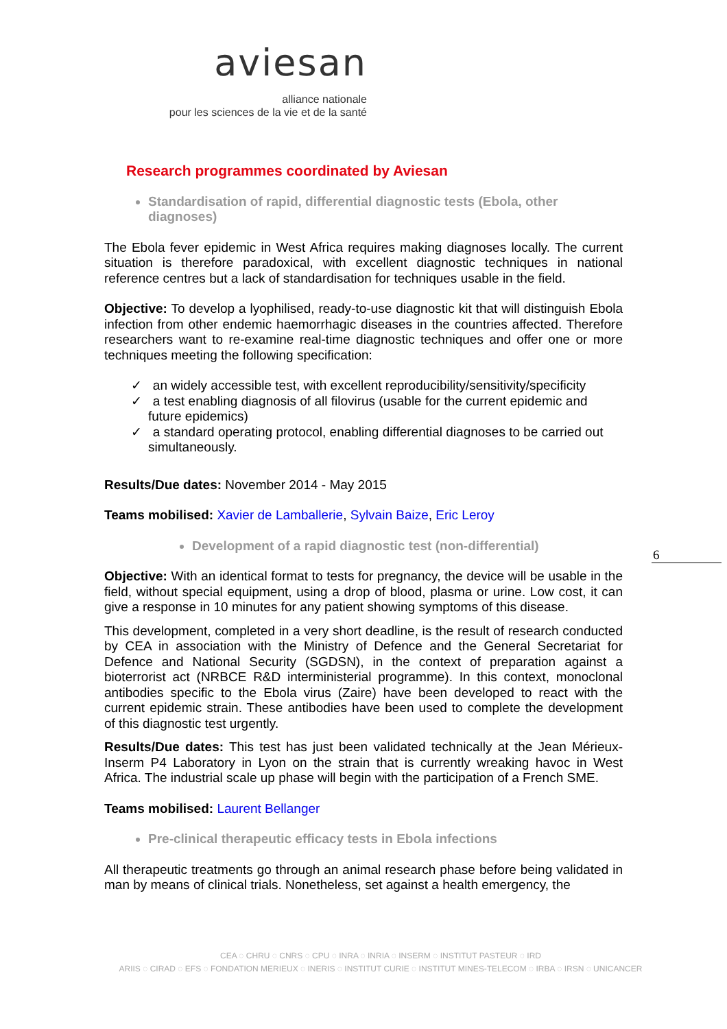aviesan
alliance nationale
pour les sciences de la vie et de la santé
6
Research programmes coordinated by Aviesan
Standardisation of rapid, differential diagnostic tests (Ebola, other diagnoses)
The Ebola fever epidemic in West Africa requires making diagnoses locally. The current situation is therefore paradoxical, with excellent diagnostic techniques in national reference centres but a lack of standardisation for techniques usable in the field.
Objective: To develop a lyophilised, ready-to-use diagnostic kit that will distinguish Ebola infection from other endemic haemorrhagic diseases in the countries affected. Therefore researchers want to re-examine real-time diagnostic techniques and offer one or more techniques meeting the following specification:
✓ an widely accessible test, with excellent reproducibility/sensitivity/specificity
✓ a test enabling diagnosis of all filovirus (usable for the current epidemic and future epidemics)
✓ a standard operating protocol, enabling differential diagnoses to be carried out simultaneously.
Results/Due dates: November 2014 - May 2015
Teams mobilised: Xavier de Lamballerie, Sylvain Baize, Eric Leroy
Development of a rapid diagnostic test (non-differential)
Objective: With an identical format to tests for pregnancy, the device will be usable in the field, without special equipment, using a drop of blood, plasma or urine. Low cost, it can give a response in 10 minutes for any patient showing symptoms of this disease.
This development, completed in a very short deadline, is the result of research conducted by CEA in association with the Ministry of Defence and the General Secretariat for Defence and National Security (SGDSN), in the context of preparation against a bioterrorist act (NRBCE R&D interministerial programme). In this context, monoclonal antibodies specific to the Ebola virus (Zaire) have been developed to react with the current epidemic strain. These antibodies have been used to complete the development of this diagnostic test urgently.
Results/Due dates: This test has just been validated technically at the Jean Mérieux-Inserm P4 Laboratory in Lyon on the strain that is currently wreaking havoc in West Africa. The industrial scale up phase will begin with the participation of a French SME.
Teams mobilised: Laurent Bellanger
Pre-clinical therapeutic efficacy tests in Ebola infections
All therapeutic treatments go through an animal research phase before being validated in man by means of clinical trials. Nonetheless, set against a health emergency, the
CEA ◌ CHRU ◌ CNRS ◌ CPU ◌ INRA ◌ INRIA ◌ INSERM ◌ INSTITUT PASTEUR ◌ IRD
ARIIS ◌ CIRAD ◌ EFS ◌ FONDATION MERIEUX ◌ INERIS ◌ INSTITUT CURIE ◌ INSTITUT MINES-TELECOM ◌ IRBA ◌ IRSN ◌ UNICANCER